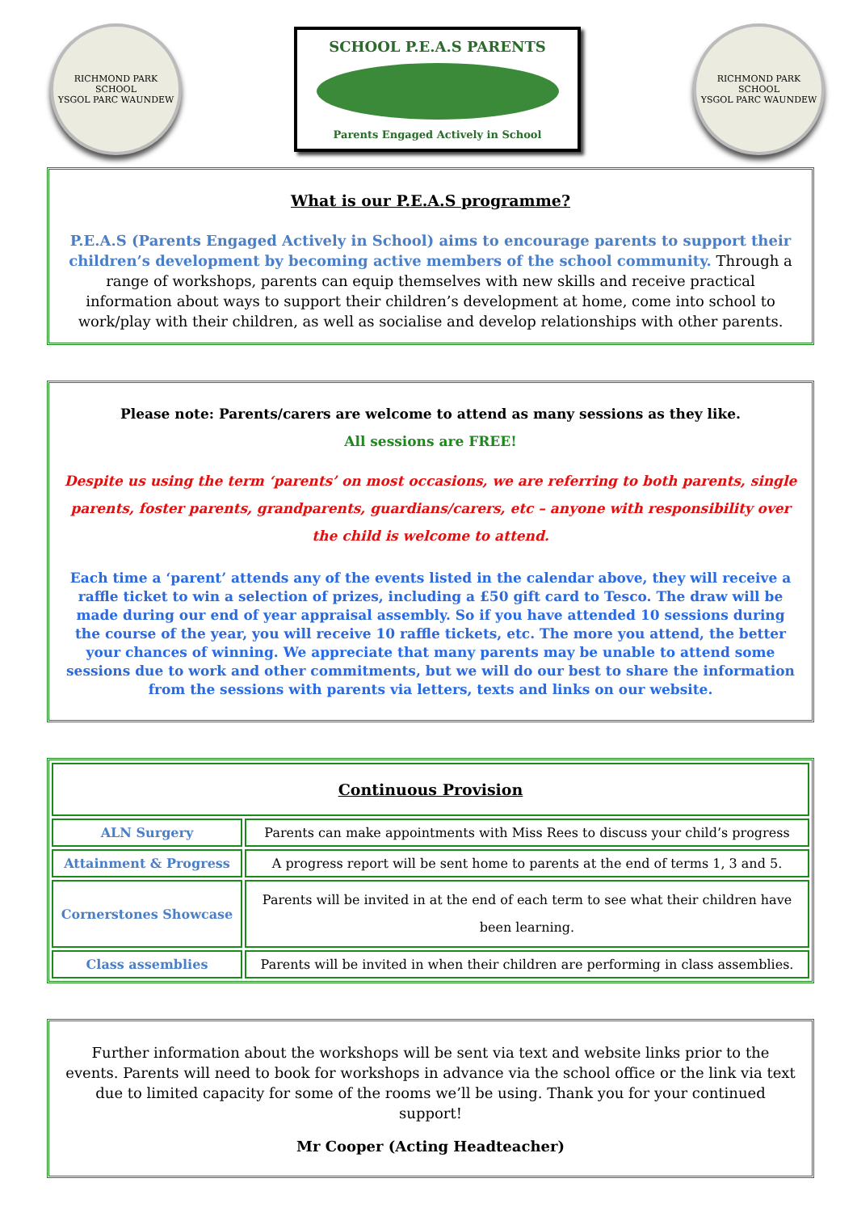RICHMOND PARK SCHOOL
YSGOL PARC WAUNDEW
SCHOOL P.E.A.S PARENTS
Parents Engaged Actively in School
RICHMOND PARK SCHOOL
YSGOL PARC WAUNDEW
What is our P.E.A.S programme?
P.E.A.S (Parents Engaged Actively in School) aims to encourage parents to support their children’s development by becoming active members of the school community. Through a range of workshops, parents can equip themselves with new skills and receive practical information about ways to support their children’s development at home, come into school to work/play with their children, as well as socialise and develop relationships with other parents.
Please note: Parents/carers are welcome to attend as many sessions as they like.
All sessions are FREE!
Despite us using the term ‘parents’ on most occasions, we are referring to both parents, single parents, foster parents, grandparents, guardians/carers, etc – anyone with responsibility over the child is welcome to attend.
Each time a ‘parent’ attends any of the events listed in the calendar above, they will receive a raffle ticket to win a selection of prizes, including a £50 gift card to Tesco. The draw will be made during our end of year appraisal assembly. So if you have attended 10 sessions during the course of the year, you will receive 10 raffle tickets, etc. The more you attend, the better your chances of winning. We appreciate that many parents may be unable to attend some sessions due to work and other commitments, but we will do our best to share the information from the sessions with parents via letters, texts and links on our website.
| Continuous Provision | |
| ALN Surgery | Parents can make appointments with Miss Rees to discuss your child’s progress |
| Attainment & Progress | A progress report will be sent home to parents at the end of terms 1, 3 and 5. |
| Cornerstones Showcase | Parents will be invited in at the end of each term to see what their children have been learning. |
| Class assemblies | Parents will be invited in when their children are performing in class assemblies. |
Further information about the workshops will be sent via text and website links prior to the events. Parents will need to book for workshops in advance via the school office or the link via text due to limited capacity for some of the rooms we’ll be using. Thank you for your continued support!
Mr Cooper (Acting Headteacher)